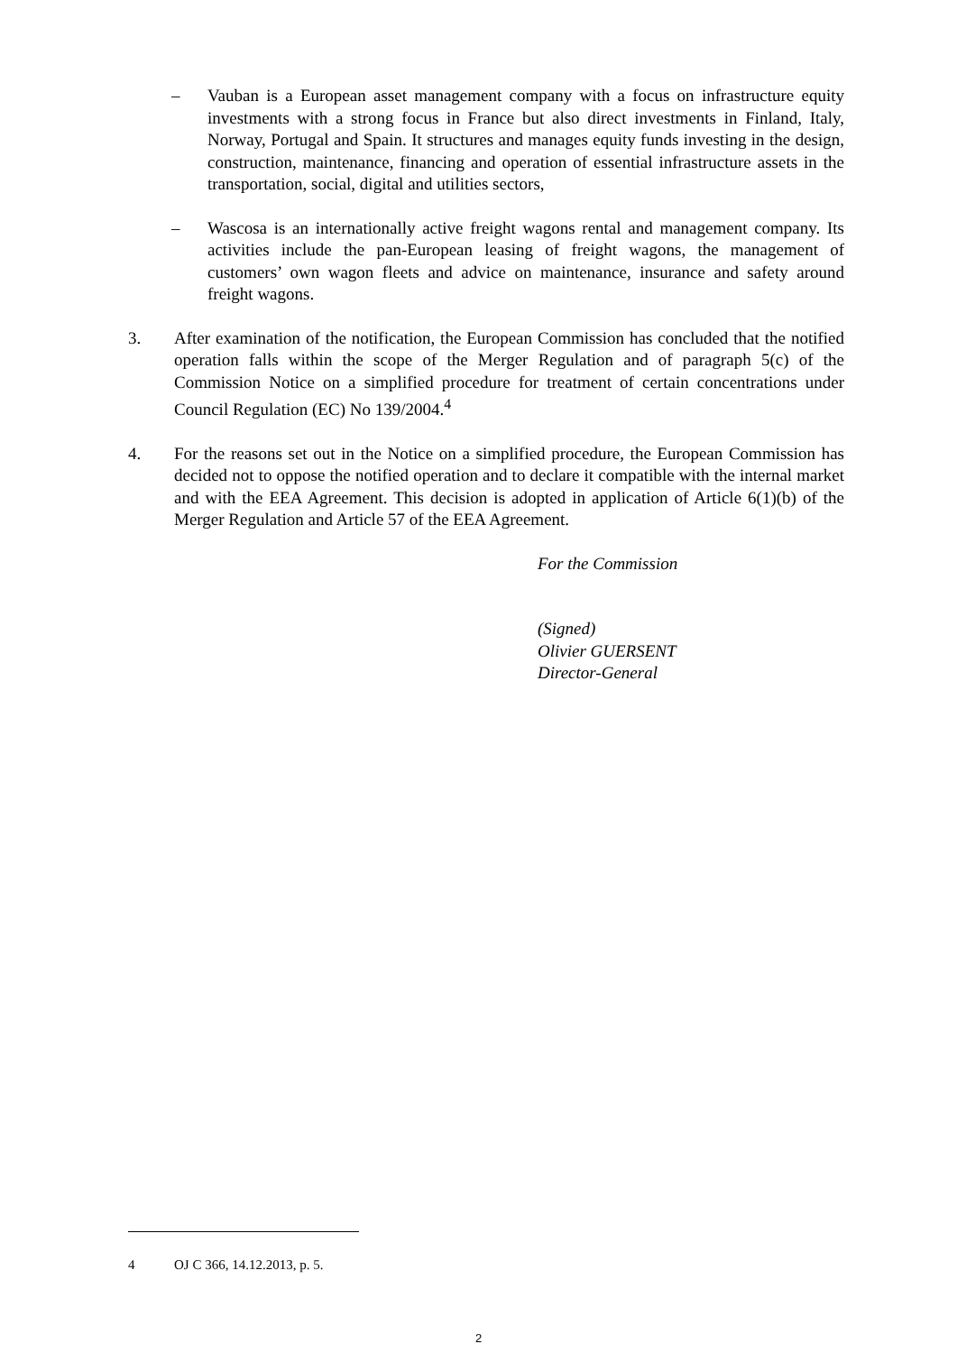– Vauban is a European asset management company with a focus on infrastructure equity investments with a strong focus in France but also direct investments in Finland, Italy, Norway, Portugal and Spain. It structures and manages equity funds investing in the design, construction, maintenance, financing and operation of essential infrastructure assets in the transportation, social, digital and utilities sectors,
– Wascosa is an internationally active freight wagons rental and management company. Its activities include the pan-European leasing of freight wagons, the management of customers’ own wagon fleets and advice on maintenance, insurance and safety around freight wagons.
3. After examination of the notification, the European Commission has concluded that the notified operation falls within the scope of the Merger Regulation and of paragraph 5(c) of the Commission Notice on a simplified procedure for treatment of certain concentrations under Council Regulation (EC) No 139/2004.<sup>4</sup>
4. For the reasons set out in the Notice on a simplified procedure, the European Commission has decided not to oppose the notified operation and to declare it compatible with the internal market and with the EEA Agreement. This decision is adopted in application of Article 6(1)(b) of the Merger Regulation and Article 57 of the EEA Agreement.
For the Commission
(Signed)
Olivier GUERSENT
Director-General
4 OJ C 366, 14.12.2013, p. 5.
2